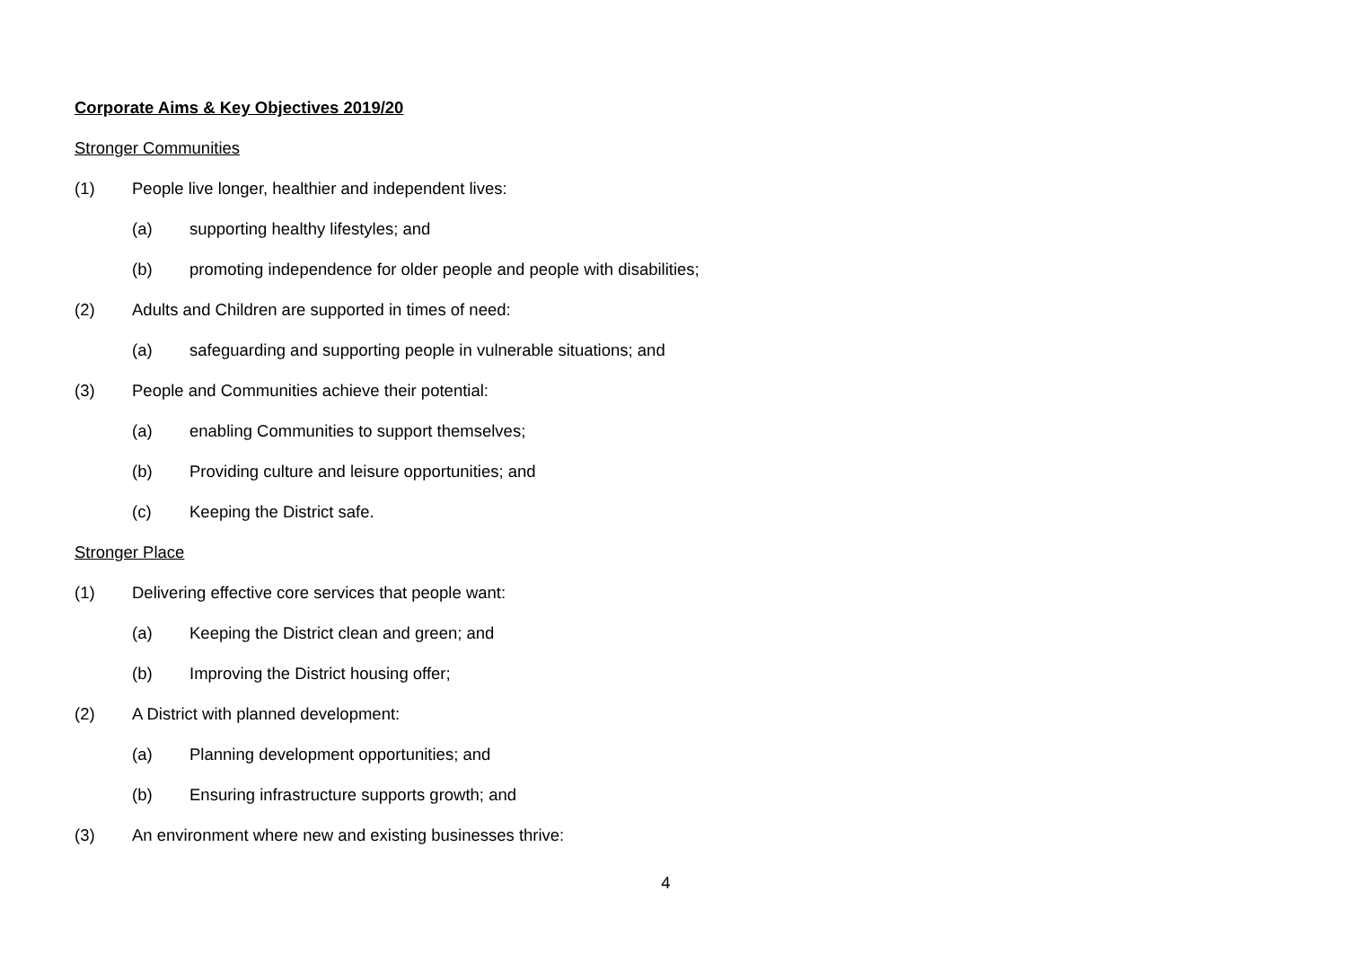Corporate Aims & Key Objectives 2019/20
Stronger Communities
(1) People live longer, healthier and independent lives:
(a) supporting healthy lifestyles; and
(b) promoting independence for older people and people with disabilities;
(2) Adults and Children are supported in times of need:
(a) safeguarding and supporting people in vulnerable situations; and
(3) People and Communities achieve their potential:
(a) enabling Communities to support themselves;
(b) Providing culture and leisure opportunities; and
(c) Keeping the District safe.
Stronger Place
(1) Delivering effective core services that people want:
(a) Keeping the District clean and green; and
(b) Improving the District housing offer;
(2) A District with planned development:
(a) Planning development opportunities; and
(b) Ensuring infrastructure supports growth; and
(3) An environment where new and existing businesses thrive:
4